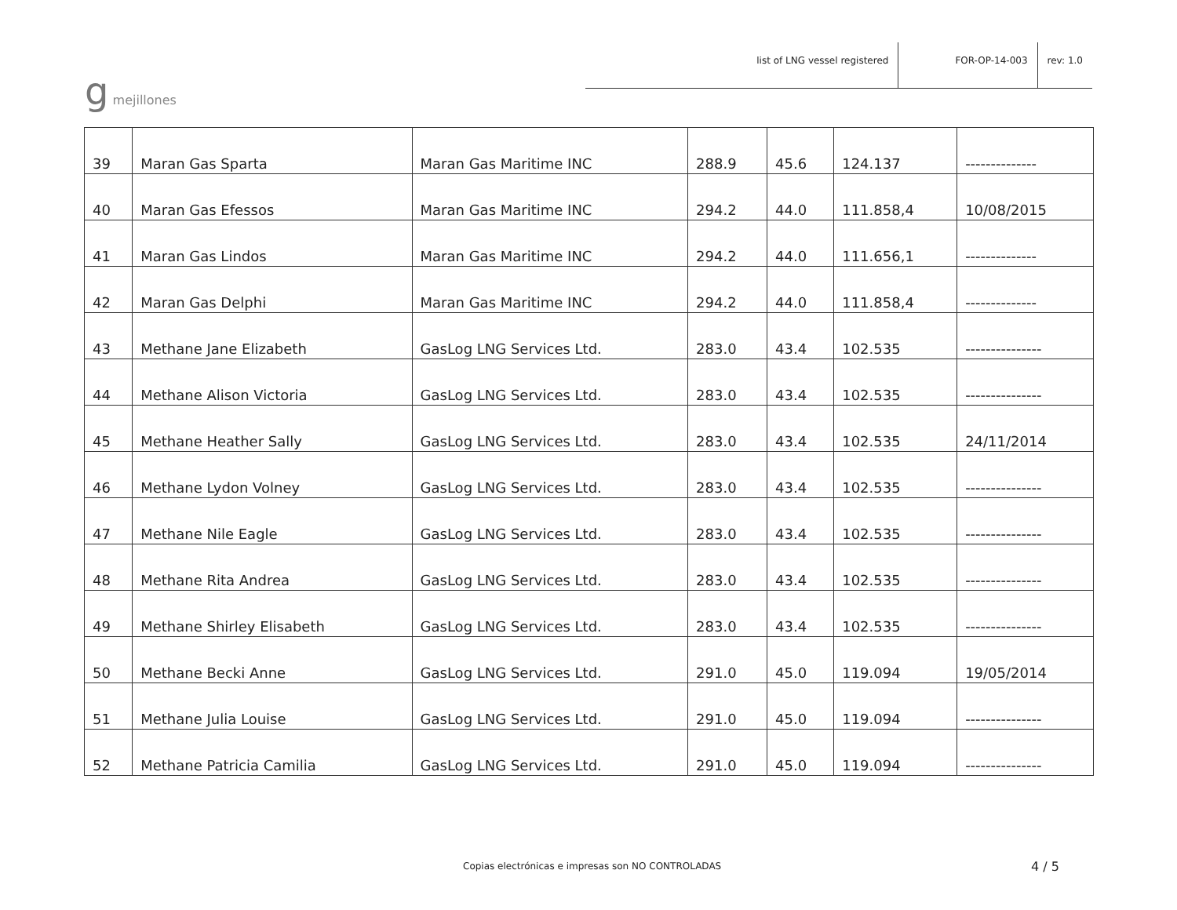g mejillones
list of LNG vessel registered
FOR-OP-14-003
rev: 1.0
| 39 | Maran Gas Sparta | Maran Gas Maritime INC | 288.9 | 45.6 | 124.137 | -------------- |
| 40 | Maran Gas Efessos | Maran Gas Maritime INC | 294.2 | 44.0 | 111.858,4 | 10/08/2015 |
| 41 | Maran Gas Lindos | Maran Gas Maritime INC | 294.2 | 44.0 | 111.656,1 | -------------- |
| 42 | Maran Gas Delphi | Maran Gas Maritime INC | 294.2 | 44.0 | 111.858,4 | -------------- |
| 43 | Methane Jane Elizabeth | GasLog LNG Services Ltd. | 283.0 | 43.4 | 102.535 | --------------- |
| 44 | Methane Alison Victoria | GasLog LNG Services Ltd. | 283.0 | 43.4 | 102.535 | --------------- |
| 45 | Methane Heather Sally | GasLog LNG Services Ltd. | 283.0 | 43.4 | 102.535 | 24/11/2014 |
| 46 | Methane Lydon Volney | GasLog LNG Services Ltd. | 283.0 | 43.4 | 102.535 | --------------- |
| 47 | Methane Nile Eagle | GasLog LNG Services Ltd. | 283.0 | 43.4 | 102.535 | --------------- |
| 48 | Methane Rita Andrea | GasLog LNG Services Ltd. | 283.0 | 43.4 | 102.535 | --------------- |
| 49 | Methane Shirley Elisabeth | GasLog LNG Services Ltd. | 283.0 | 43.4 | 102.535 | --------------- |
| 50 | Methane Becki Anne | GasLog LNG Services Ltd. | 291.0 | 45.0 | 119.094 | 19/05/2014 |
| 51 | Methane Julia Louise | GasLog LNG Services Ltd. | 291.0 | 45.0 | 119.094 | --------------- |
| 52 | Methane Patricia Camilia | GasLog LNG Services Ltd. | 291.0 | 45.0 | 119.094 | --------------- |
Copias electrónicas e impresas son NO CONTROLADAS 4 / 5